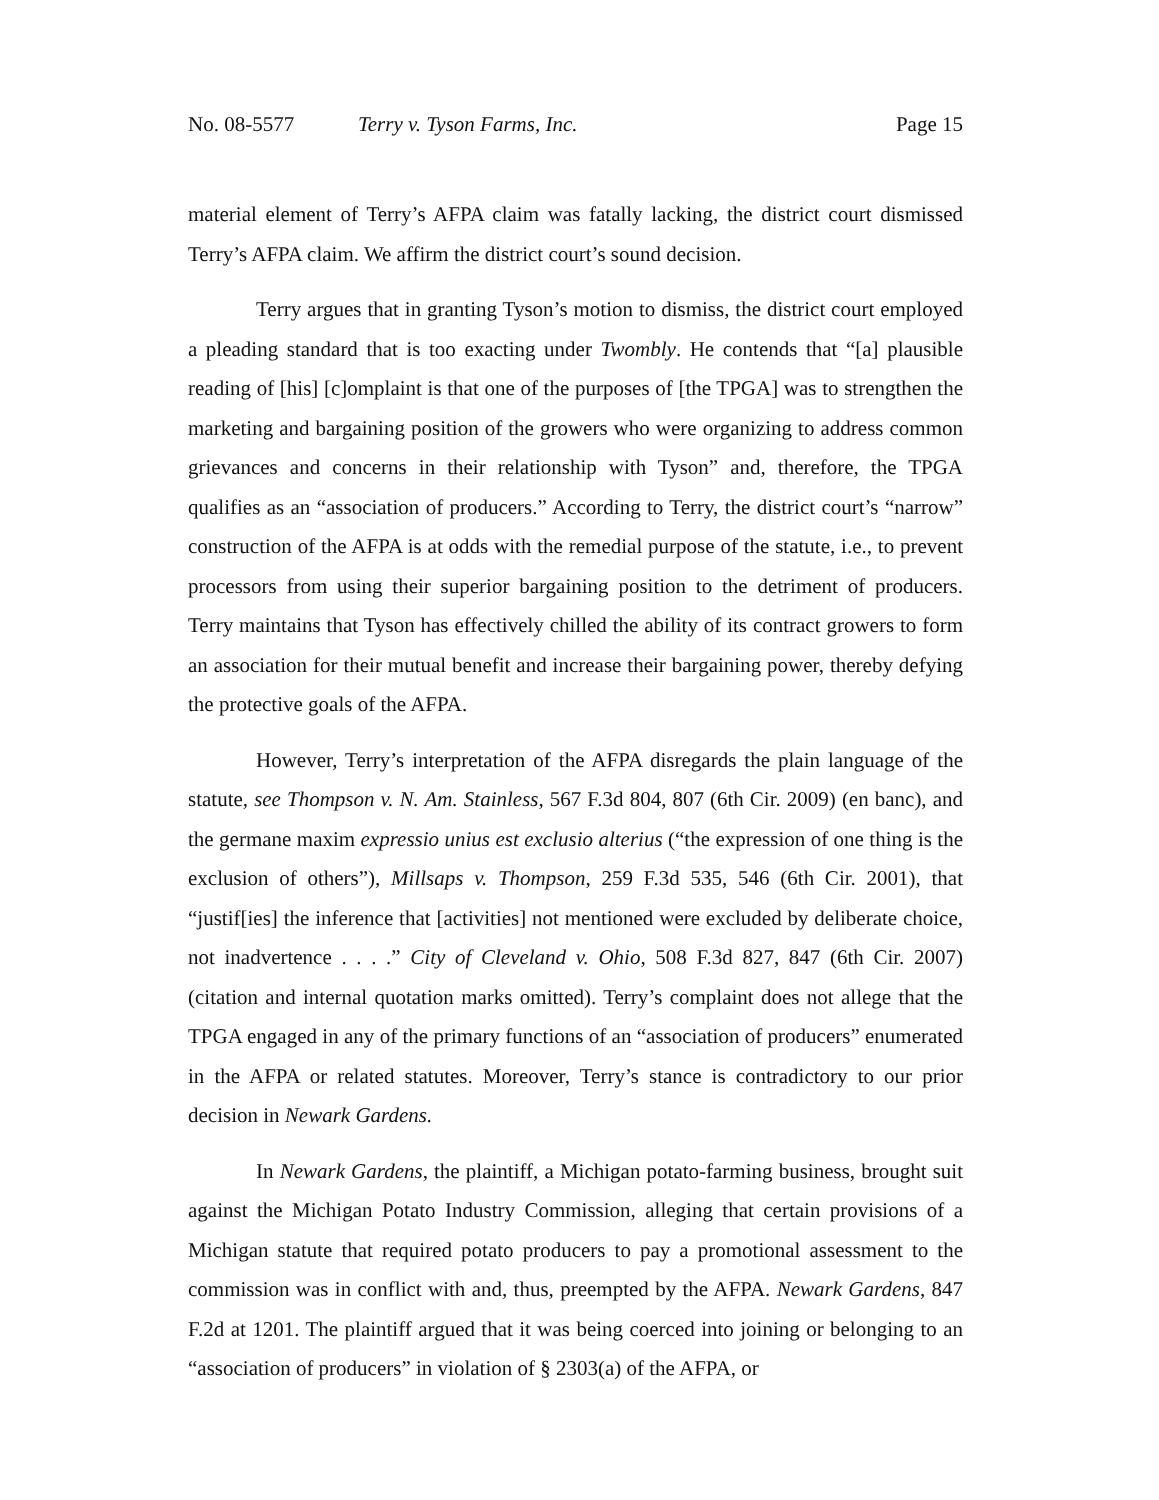No. 08-5577 Terry v. Tyson Farms, Inc. Page 15
material element of Terry’s AFPA claim was fatally lacking, the district court dismissed Terry’s AFPA claim. We affirm the district court’s sound decision.
Terry argues that in granting Tyson’s motion to dismiss, the district court employed a pleading standard that is too exacting under Twombly. He contends that “[a] plausible reading of [his] [c]omplaint is that one of the purposes of [the TPGA] was to strengthen the marketing and bargaining position of the growers who were organizing to address common grievances and concerns in their relationship with Tyson” and, therefore, the TPGA qualifies as an “association of producers.” According to Terry, the district court’s “narrow” construction of the AFPA is at odds with the remedial purpose of the statute, i.e., to prevent processors from using their superior bargaining position to the detriment of producers. Terry maintains that Tyson has effectively chilled the ability of its contract growers to form an association for their mutual benefit and increase their bargaining power, thereby defying the protective goals of the AFPA.
However, Terry’s interpretation of the AFPA disregards the plain language of the statute, see Thompson v. N. Am. Stainless, 567 F.3d 804, 807 (6th Cir. 2009) (en banc), and the germane maxim expressio unius est exclusio alterius (“the expression of one thing is the exclusion of others”), Millsaps v. Thompson, 259 F.3d 535, 546 (6th Cir. 2001), that “justif[ies] the inference that [activities] not mentioned were excluded by deliberate choice, not inadvertence . . . .” City of Cleveland v. Ohio, 508 F.3d 827, 847 (6th Cir. 2007) (citation and internal quotation marks omitted). Terry’s complaint does not allege that the TPGA engaged in any of the primary functions of an “association of producers” enumerated in the AFPA or related statutes. Moreover, Terry’s stance is contradictory to our prior decision in Newark Gardens.
In Newark Gardens, the plaintiff, a Michigan potato-farming business, brought suit against the Michigan Potato Industry Commission, alleging that certain provisions of a Michigan statute that required potato producers to pay a promotional assessment to the commission was in conflict with and, thus, preempted by the AFPA. Newark Gardens, 847 F.2d at 1201. The plaintiff argued that it was being coerced into joining or belonging to an “association of producers” in violation of § 2303(a) of the AFPA, or